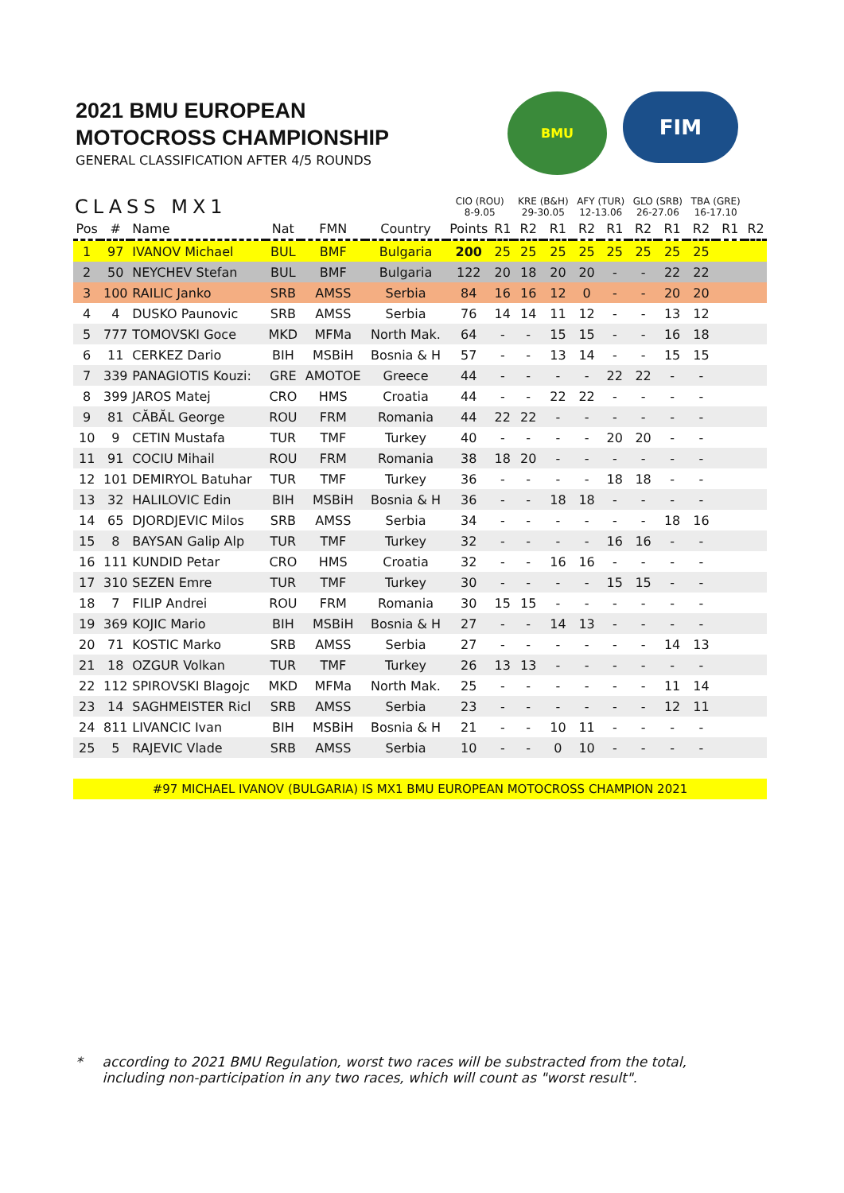2021 BMU EUROPEAN
MOTOCROSS CHAMPIONSHIP
GENERAL CLASSIFICATION AFTER 4/5 ROUNDS
BMU
FIM
| CLASS MX1 | | | | | | CIO (ROU) 8-9.05 | | KRE (B&H) 29-30.05 | | AFY (TUR) 12-13.06 | | GLO (SRB) 26-27.06 | | TBA (GRE) 16-17.10 | | |
| --- | --- | --- | --- | --- | --- | --- | --- | --- | --- | --- | --- | --- | --- | --- | --- | --- |
| Pos | # | Name | Nat | FMN | Country | Points | R1 | R2 | R1 | R2 | R1 | R2 | R1 | R2 | R1 | R2 |
| 1 | 97 | IVANOV Michael | BUL | BMF | Bulgaria | 200 | 25 | 25 | 25 | 25 | 25 | 25 | 25 | 25 | | |
| 2 | 50 | NEYCHEV Stefan | BUL | BMF | Bulgaria | 122 | 20 | 18 | 20 | 20 | - | - | 22 | 22 | | |
| 3 | 100 | RAILIC Janko | SRB | AMSS | Serbia | 84 | 16 | 16 | 12 | 0 | - | - | 20 | 20 | | |
| 4 | 4 | DUSKO Paunovic | SRB | AMSS | Serbia | 76 | 14 | 14 | 11 | 12 | - | - | 13 | 12 | | |
| 5 | 777 | TOMOVSKI Goce | MKD | MFMa | North Mak. | 64 | - | - | 15 | 15 | - | - | 16 | 18 | | |
| 6 | 11 | CERKEZ Dario | BIH | MSBiH | Bosnia & H | 57 | - | - | 13 | 14 | - | - | 15 | 15 | | |
| 7 | 339 | PANAGIOTIS Kouzi: | GRE | AMOTOE | Greece | 44 | - | - | - | - | 22 | 22 | - | - | | |
| 8 | 399 | JAROS Matej | CRO | HMS | Croatia | 44 | - | - | 22 | 22 | - | - | - | - | | |
| 9 | 81 | CĂBĂL George | ROU | FRM | Romania | 44 | 22 | 22 | - | - | - | - | - | - | | |
| 10 | 9 | CETIN Mustafa | TUR | TMF | Turkey | 40 | - | - | - | - | 20 | 20 | - | - | | |
| 11 | 91 | COCIU Mihail | ROU | FRM | Romania | 38 | 18 | 20 | - | - | - | - | - | - | | |
| 12 | 101 | DEMIRYOL Batuhar | TUR | TMF | Turkey | 36 | - | - | - | - | 18 | 18 | - | - | | |
| 13 | 32 | HALILOVIC Edin | BIH | MSBiH | Bosnia & H | 36 | - | - | 18 | 18 | - | - | - | - | | |
| 14 | 65 | DJORDJEVIC Milos | SRB | AMSS | Serbia | 34 | - | - | - | - | - | - | 18 | 16 | | |
| 15 | 8 | BAYSAN Galip Alp | TUR | TMF | Turkey | 32 | - | - | - | - | 16 | 16 | - | - | | |
| 16 | 111 | KUNDID Petar | CRO | HMS | Croatia | 32 | - | - | 16 | 16 | - | - | - | - | | |
| 17 | 310 | SEZEN Emre | TUR | TMF | Turkey | 30 | - | - | - | - | 15 | 15 | - | - | | |
| 18 | 7 | FILIP Andrei | ROU | FRM | Romania | 30 | 15 | 15 | - | - | - | - | - | - | | |
| 19 | 369 | KOJIC Mario | BIH | MSBiH | Bosnia & H | 27 | - | - | 14 | 13 | - | - | - | - | | |
| 20 | 71 | KOSTIC Marko | SRB | AMSS | Serbia | 27 | - | - | - | - | - | - | 14 | 13 | | |
| 21 | 18 | OZGUR Volkan | TUR | TMF | Turkey | 26 | 13 | 13 | - | - | - | - | - | - | | |
| 22 | 112 | SPIROVSKI Blagojc | MKD | MFMa | North Mak. | 25 | - | - | - | - | - | - | 11 | 14 | | |
| 23 | 14 | SAGHMEISTER Ricl | SRB | AMSS | Serbia | 23 | - | - | - | - | - | - | 12 | 11 | | |
| 24 | 811 | LIVANCIC Ivan | BIH | MSBiH | Bosnia & H | 21 | - | - | 10 | 11 | - | - | - | - | | |
| 25 | 5 | RAJEVIC Vlade | SRB | AMSS | Serbia | 10 | - | - | 0 | 10 | - | - | - | - | | |
#97 MICHAEL IVANOV (BULGARIA) IS MX1 BMU EUROPEAN MOTOCROSS CHAMPION 2021
* according to 2021 BMU Regulation, worst two races will be substracted from the total,
including non-participation in any two races, which will count as "worst result".